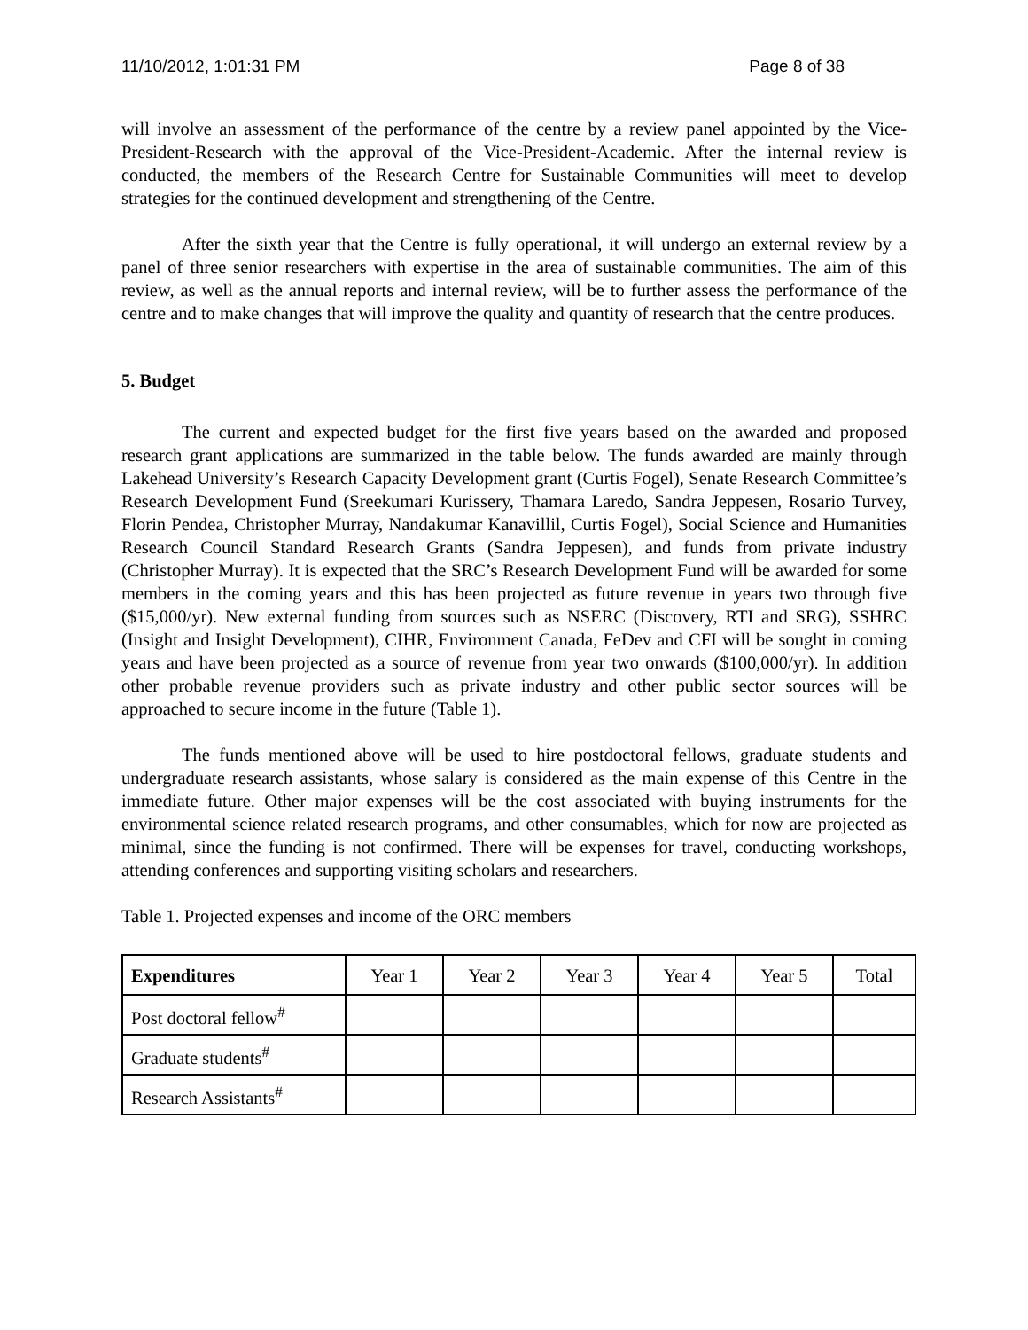11/10/2012, 1:01:31 PM Page 8 of 38
will involve an assessment of the performance of the centre by a review panel appointed by the Vice-President-Research with the approval of the Vice-President-Academic. After the internal review is conducted, the members of the Research Centre for Sustainable Communities will meet to develop strategies for the continued development and strengthening of the Centre.
After the sixth year that the Centre is fully operational, it will undergo an external review by a panel of three senior researchers with expertise in the area of sustainable communities. The aim of this review, as well as the annual reports and internal review, will be to further assess the performance of the centre and to make changes that will improve the quality and quantity of research that the centre produces.
5. Budget
The current and expected budget for the first five years based on the awarded and proposed research grant applications are summarized in the table below. The funds awarded are mainly through Lakehead University’s Research Capacity Development grant (Curtis Fogel), Senate Research Committee’s Research Development Fund (Sreekumari Kurissery, Thamara Laredo, Sandra Jeppesen, Rosario Turvey, Florin Pendea, Christopher Murray, Nandakumar Kanavillil, Curtis Fogel), Social Science and Humanities Research Council Standard Research Grants (Sandra Jeppesen), and funds from private industry (Christopher Murray). It is expected that the SRC’s Research Development Fund will be awarded for some members in the coming years and this has been projected as future revenue in years two through five ($15,000/yr). New external funding from sources such as NSERC (Discovery, RTI and SRG), SSHRC (Insight and Insight Development), CIHR, Environment Canada, FeDev and CFI will be sought in coming years and have been projected as a source of revenue from year two onwards ($100,000/yr). In addition other probable revenue providers such as private industry and other public sector sources will be approached to secure income in the future (Table 1).
The funds mentioned above will be used to hire postdoctoral fellows, graduate students and undergraduate research assistants, whose salary is considered as the main expense of this Centre in the immediate future. Other major expenses will be the cost associated with buying instruments for the environmental science related research programs, and other consumables, which for now are projected as minimal, since the funding is not confirmed. There will be expenses for travel, conducting workshops, attending conferences and supporting visiting scholars and researchers.
Table 1. Projected expenses and income of the ORC members
| Expenditures | Year 1 | Year 2 | Year 3 | Year 4 | Year 5 | Total |
| --- | --- | --- | --- | --- | --- | --- |
| Post doctoral fellow<sup>#</sup> | | | | | | |
| Graduate students<sup>#</sup> | | | | | | |
| Research Assistants<sup>#</sup> | | | | | | |